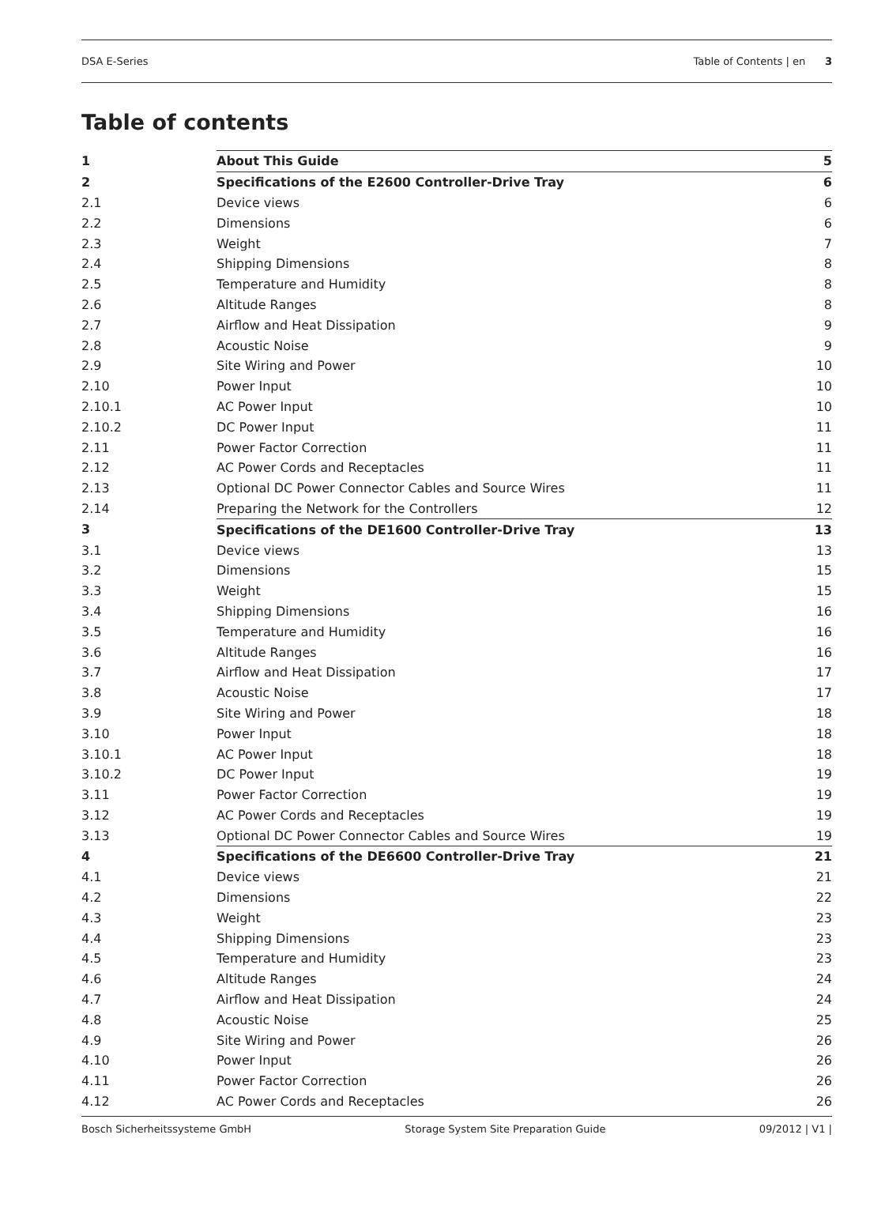DSA E-Series Table of Contents | en 3
Table of contents
| 1 | About This Guide | 5 |
| 2 | Specifications of the E2600 Controller-Drive Tray | 6 |
| 2.1 | Device views | 6 |
| 2.2 | Dimensions | 6 |
| 2.3 | Weight | 7 |
| 2.4 | Shipping Dimensions | 8 |
| 2.5 | Temperature and Humidity | 8 |
| 2.6 | Altitude Ranges | 8 |
| 2.7 | Airflow and Heat Dissipation | 9 |
| 2.8 | Acoustic Noise | 9 |
| 2.9 | Site Wiring and Power | 10 |
| 2.10 | Power Input | 10 |
| 2.10.1 | AC Power Input | 10 |
| 2.10.2 | DC Power Input | 11 |
| 2.11 | Power Factor Correction | 11 |
| 2.12 | AC Power Cords and Receptacles | 11 |
| 2.13 | Optional DC Power Connector Cables and Source Wires | 11 |
| 2.14 | Preparing the Network for the Controllers | 12 |
| 3 | Specifications of the DE1600 Controller-Drive Tray | 13 |
| 3.1 | Device views | 13 |
| 3.2 | Dimensions | 15 |
| 3.3 | Weight | 15 |
| 3.4 | Shipping Dimensions | 16 |
| 3.5 | Temperature and Humidity | 16 |
| 3.6 | Altitude Ranges | 16 |
| 3.7 | Airflow and Heat Dissipation | 17 |
| 3.8 | Acoustic Noise | 17 |
| 3.9 | Site Wiring and Power | 18 |
| 3.10 | Power Input | 18 |
| 3.10.1 | AC Power Input | 18 |
| 3.10.2 | DC Power Input | 19 |
| 3.11 | Power Factor Correction | 19 |
| 3.12 | AC Power Cords and Receptacles | 19 |
| 3.13 | Optional DC Power Connector Cables and Source Wires | 19 |
| 4 | Specifications of the DE6600 Controller-Drive Tray | 21 |
| 4.1 | Device views | 21 |
| 4.2 | Dimensions | 22 |
| 4.3 | Weight | 23 |
| 4.4 | Shipping Dimensions | 23 |
| 4.5 | Temperature and Humidity | 23 |
| 4.6 | Altitude Ranges | 24 |
| 4.7 | Airflow and Heat Dissipation | 24 |
| 4.8 | Acoustic Noise | 25 |
| 4.9 | Site Wiring and Power | 26 |
| 4.10 | Power Input | 26 |
| 4.11 | Power Factor Correction | 26 |
| 4.12 | AC Power Cords and Receptacles | 26 |
Bosch Sicherheitssysteme GmbH Storage System Site Preparation Guide 09/2012 | V1 |